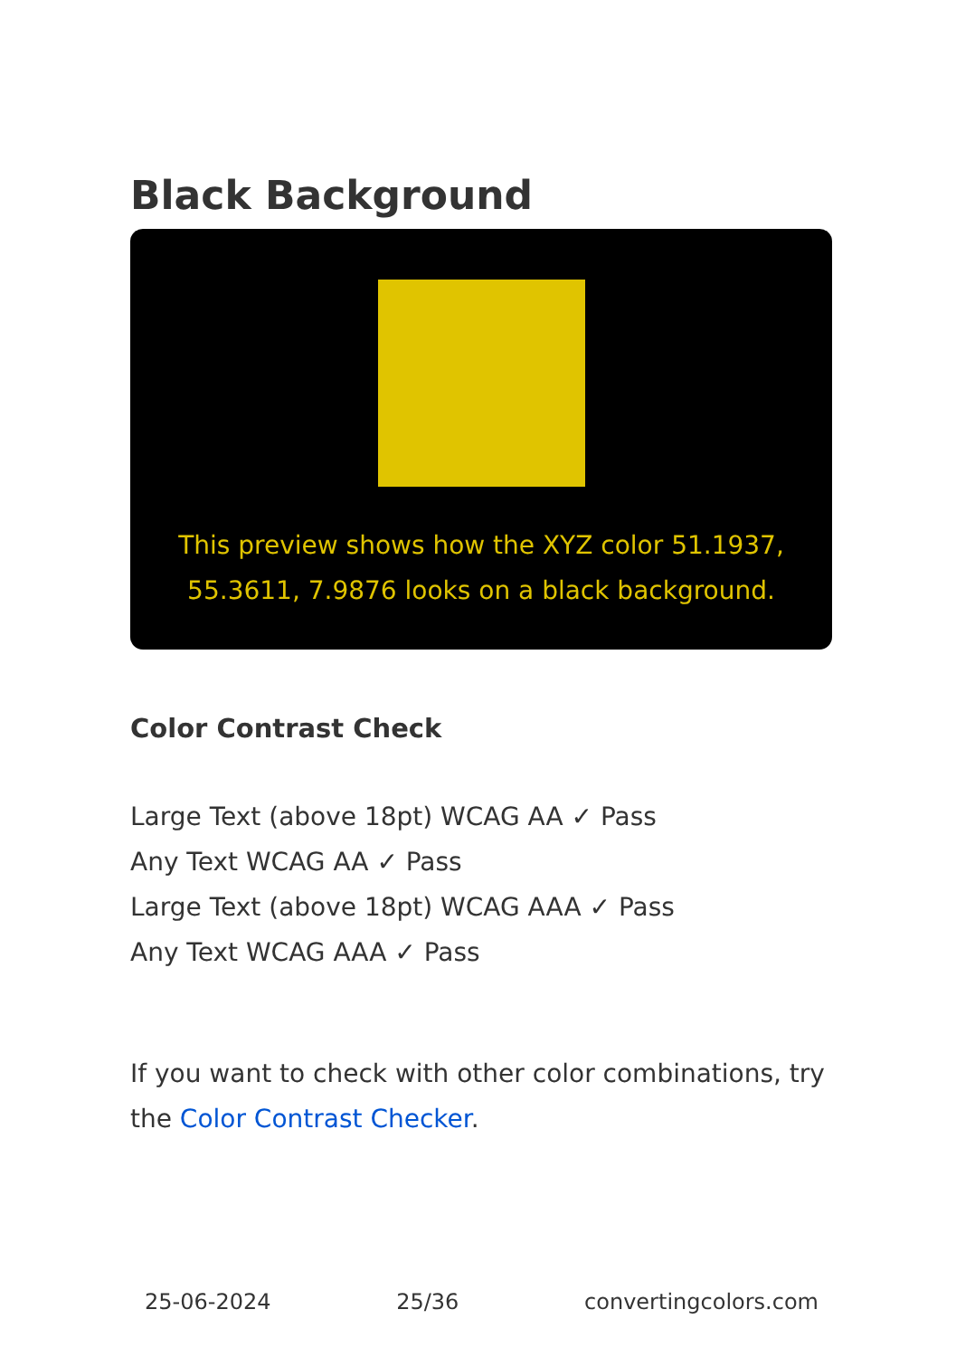Black Background
This preview shows how the XYZ color 51.1937, 55.3611, 7.9876 looks on a black background.
Color Contrast Check
Large Text (above 18pt) WCAG AA ✓ Pass
Any Text WCAG AA ✓ Pass
Large Text (above 18pt) WCAG AAA ✓ Pass
Any Text WCAG AAA ✓ Pass
If you want to check with other color combinations, try the Color Contrast Checker.
25-06-2024 25/36 convertingcolors.com